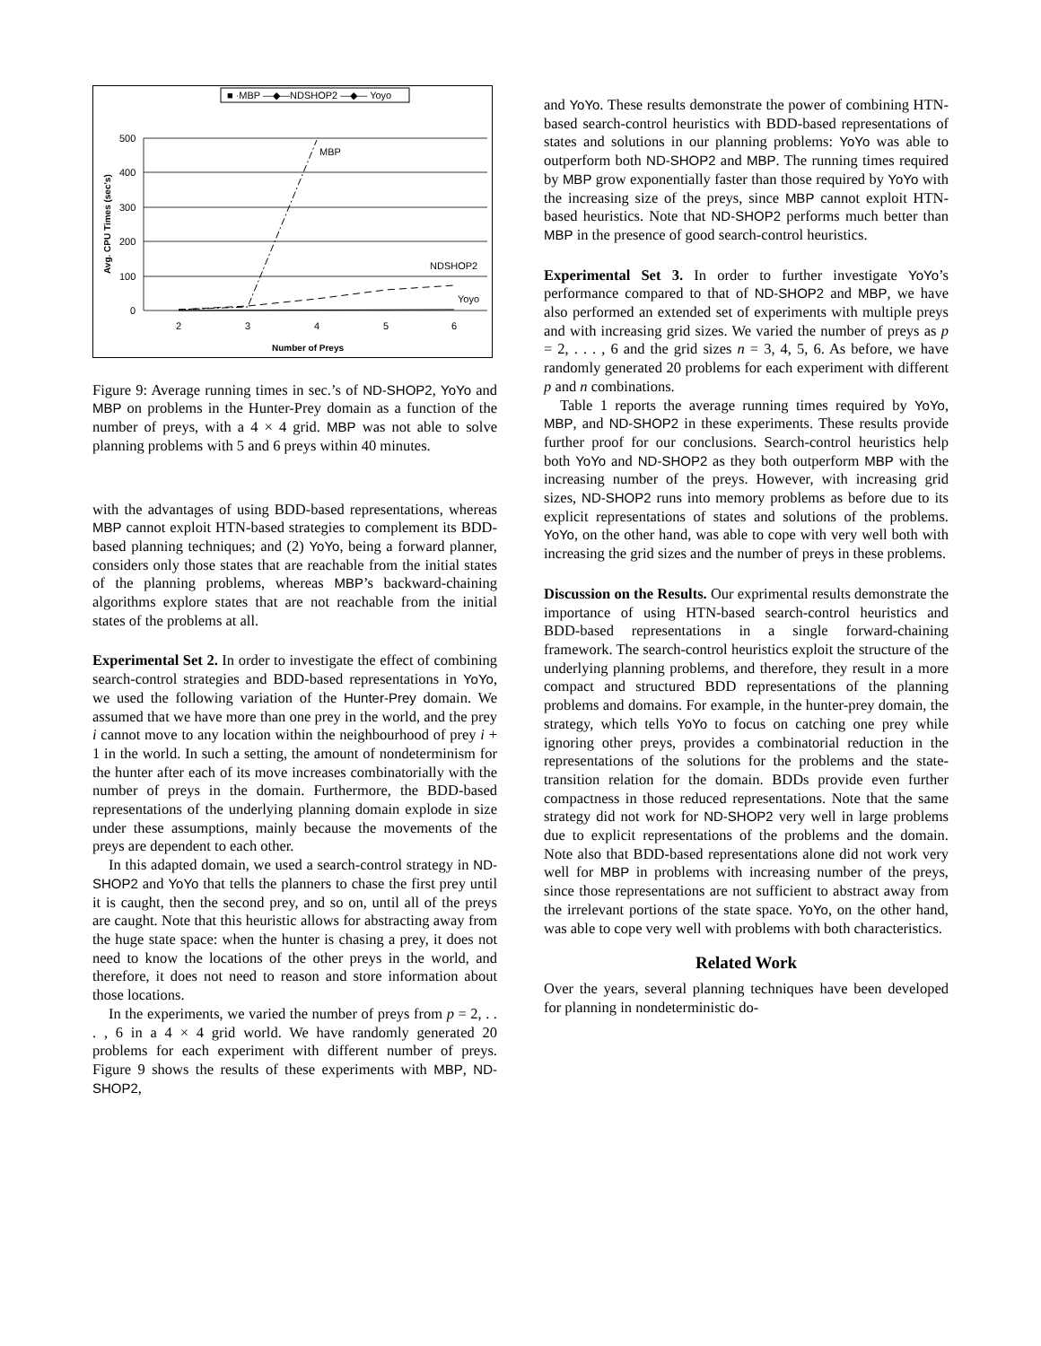■ ·MBP —◆—NDSHOP2 —◆— Yoyo
500
400
300
200
100
0
2
3
4
5
6
Number of Preys
Avg. CPU Times (sec's)
MBP
NDSHOP2
Yoyo
Figure 9: Average running times in sec.’s of ND-SHOP2, YoYo and MBP on problems in the Hunter-Prey domain as a function of the number of preys, with a 4 × 4 grid. MBP was not able to solve planning problems with 5 and 6 preys within 40 minutes.
with the advantages of using BDD-based representations, whereas MBP cannot exploit HTN-based strategies to complement its BDD-based planning techniques; and (2) YoYo, being a forward planner, considers only those states that are reachable from the initial states of the planning problems, whereas MBP’s backward-chaining algorithms explore states that are not reachable from the initial states of the problems at all.
Experimental Set 2. In order to investigate the effect of combining search-control strategies and BDD-based representations in YoYo, we used the following variation of the Hunter-Prey domain. We assumed that we have more than one prey in the world, and the prey i cannot move to any location within the neighbourhood of prey i + 1 in the world. In such a setting, the amount of nondeterminism for the hunter after each of its move increases combinatorially with the number of preys in the domain. Furthermore, the BDD-based representations of the underlying planning domain explode in size under these assumptions, mainly because the movements of the preys are dependent to each other.
In this adapted domain, we used a search-control strategy in ND-SHOP2 and YoYo that tells the planners to chase the first prey until it is caught, then the second prey, and so on, until all of the preys are caught. Note that this heuristic allows for abstracting away from the huge state space: when the hunter is chasing a prey, it does not need to know the locations of the other preys in the world, and therefore, it does not need to reason and store information about those locations.
In the experiments, we varied the number of preys from p = 2, . . . , 6 in a 4 × 4 grid world. We have randomly generated 20 problems for each experiment with different number of preys. Figure 9 shows the results of these experiments with MBP, ND-SHOP2,
and YoYo. These results demonstrate the power of combining HTN-based search-control heuristics with BDD-based representations of states and solutions in our planning problems: YoYo was able to outperform both ND-SHOP2 and MBP. The running times required by MBP grow exponentially faster than those required by YoYo with the increasing size of the preys, since MBP cannot exploit HTN-based heuristics. Note that ND-SHOP2 performs much better than MBP in the presence of good search-control heuristics.
Experimental Set 3. In order to further investigate YoYo’s performance compared to that of ND-SHOP2 and MBP, we have also performed an extended set of experiments with multiple preys and with increasing grid sizes. We varied the number of preys as p = 2, . . . , 6 and the grid sizes n = 3, 4, 5, 6. As before, we have randomly generated 20 problems for each experiment with different p and n combinations.
Table 1 reports the average running times required by YoYo, MBP, and ND-SHOP2 in these experiments. These results provide further proof for our conclusions. Search-control heuristics help both YoYo and ND-SHOP2 as they both outperform MBP with the increasing number of the preys. However, with increasing grid sizes, ND-SHOP2 runs into memory problems as before due to its explicit representations of states and solutions of the problems. YoYo, on the other hand, was able to cope with very well both with increasing the grid sizes and the number of preys in these problems.
Discussion on the Results. Our exprimental results demonstrate the importance of using HTN-based search-control heuristics and BDD-based representations in a single forward-chaining framework. The search-control heuristics exploit the structure of the underlying planning problems, and therefore, they result in a more compact and structured BDD representations of the planning problems and domains. For example, in the hunter-prey domain, the strategy, which tells YoYo to focus on catching one prey while ignoring other preys, provides a combinatorial reduction in the representations of the solutions for the problems and the state-transition relation for the domain. BDDs provide even further compactness in those reduced representations. Note that the same strategy did not work for ND-SHOP2 very well in large problems due to explicit representations of the problems and the domain. Note also that BDD-based representations alone did not work very well for MBP in problems with increasing number of the preys, since those representations are not sufficient to abstract away from the irrelevant portions of the state space. YoYo, on the other hand, was able to cope very well with problems with both characteristics.
Related Work
Over the years, several planning techniques have been developed for planning in nondeterministic do-